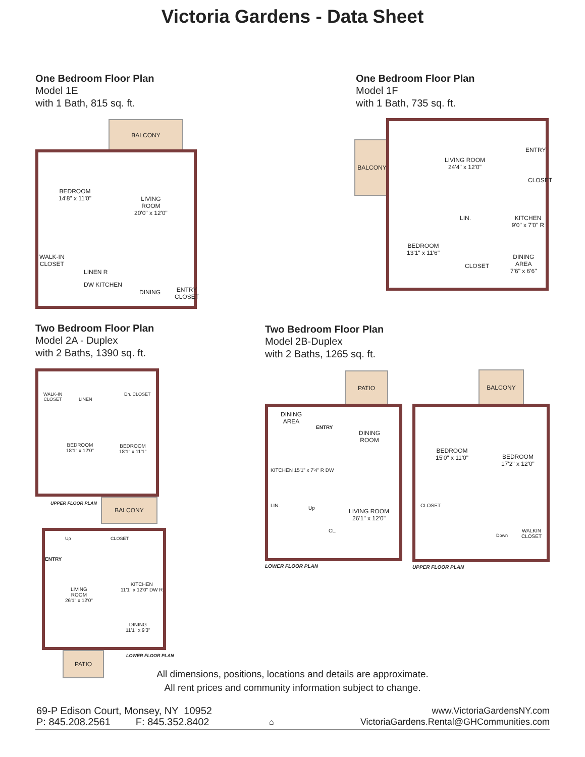Victoria Gardens - Data Sheet
One Bedroom Floor Plan
Model 1E
with 1 Bath, 815 sq. ft.
BALCONY
BEDROOM
14'8" x 11'0"
LIVING
ROOM
20'0" x 12'0"
WALK-IN
CLOSET
LINEN R
DW KITCHEN
DINING
ENTRY
CLOSET
One Bedroom Floor Plan
Model 1F
with 1 Bath, 735 sq. ft.
BALCONY
LIVING ROOM
24'4" x 12'0"
ENTRY
CLOSET
LIN. KITCHEN 9'0" x 7'0" R
BEDROOM
13'1" x 11'6"
CLOSET
DINING
AREA
7'6" x 6'6"
Two Bedroom Floor Plan
Model 2A - Duplex
with 2 Baths, 1390 sq. ft.
WALK-IN
CLOSET
LINEN
Dn. CLOSET
BEDROOM
18'1" x 12'0"
BEDROOM
18'1" x 11'1"
UPPER FLOOR PLAN BALCONY
Up CLOSET
ENTRY
LIVING
ROOM
26'1" x 12'0"
KITCHEN
11'1" x 12'0" DW R
DINING
11'1" x 9'3"
PATIO LOWER FLOOR PLAN
Two Bedroom Floor Plan
Model 2B-Duplex
with 2 Baths, 1265 sq. ft.
PATIO
DINING
AREA
ENTRY
DINING
ROOM
KITCHEN 15'1" x 7'4" R DW
LIN. Up
LIVING ROOM
26'1" x 12'0"
CL.
LOWER FLOOR PLAN
BALCONY
BEDROOM
15'0" x 11'0"
BEDROOM
17'2" x 12'0"
CLOSET
Down
WALKIN
CLOSET
UPPER FLOOR PLAN
All dimensions, positions, locations and details are approximate.
All rent prices and community information subject to change.
69-P Edison Court, Monsey, NY 10952
P: 845.208.2561 F: 845.352.8402
⌂
www.VictoriaGardensNY.com
VictoriaGardens.Rental@GHCommunities.com